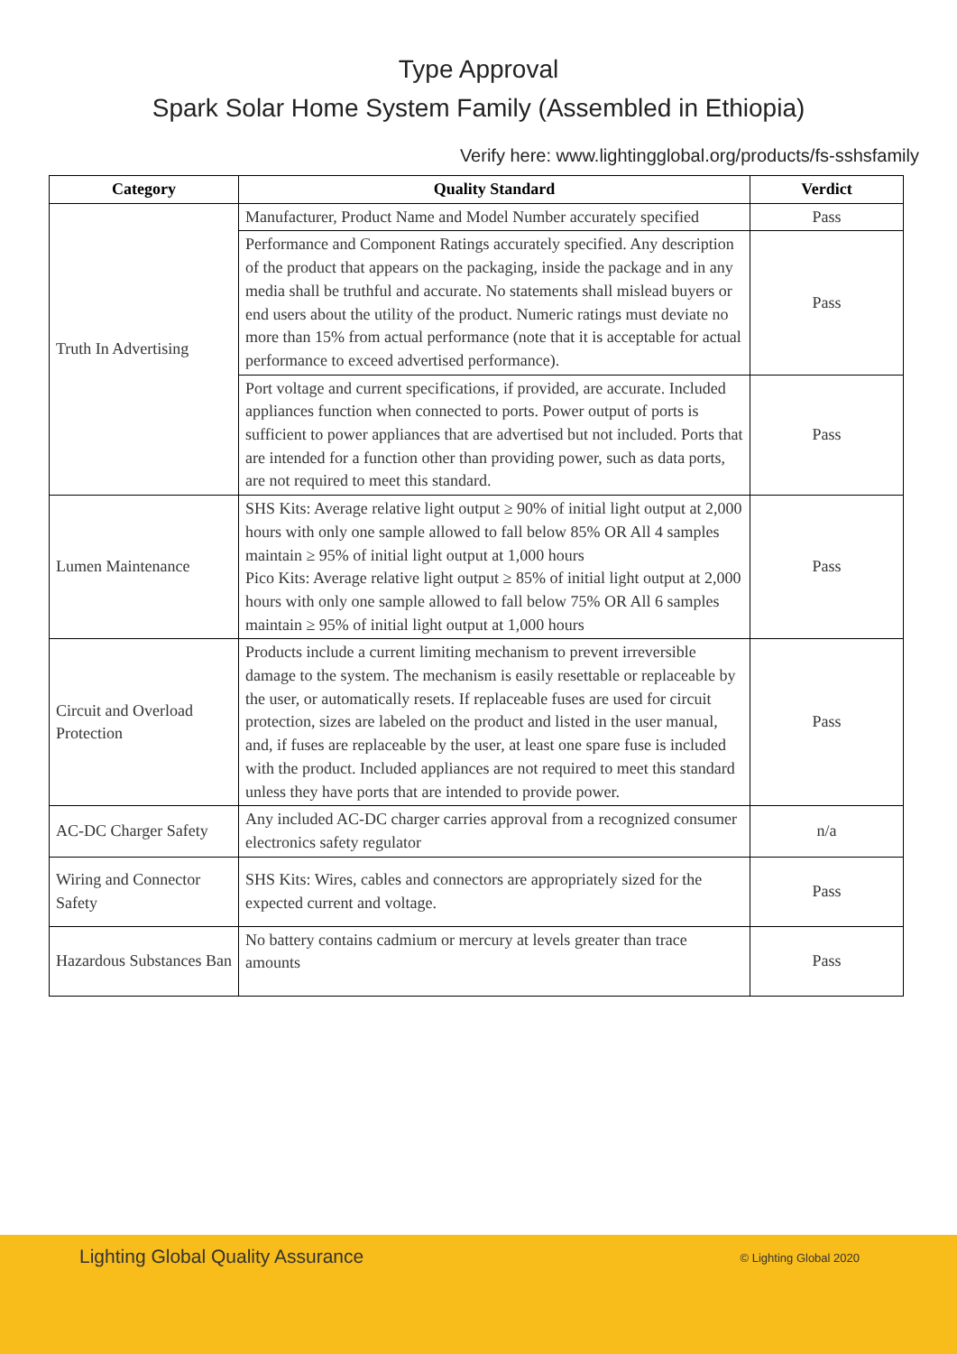Type Approval
Spark Solar Home System Family (Assembled in Ethiopia)
Verify here: www.lightingglobal.org/products/fs-sshsfamily
| Category | Quality Standard | Verdict |
| --- | --- | --- |
| Truth In Advertising | Manufacturer, Product Name and Model Number accurately specified | Pass |
| | Performance and Component Ratings accurately specified. Any description of the product that appears on the packaging, inside the package and in any media shall be truthful and accurate. No statements shall mislead buyers or end users about the utility of the product. Numeric ratings must deviate no more than 15% from actual performance (note that it is acceptable for actual performance to exceed advertised performance). | Pass |
| | Port voltage and current specifications, if provided, are accurate. Included appliances function when connected to ports. Power output of ports is sufficient to power appliances that are advertised but not included. Ports that are intended for a function other than providing power, such as data ports, are not required to meet this standard. | Pass |
| Lumen Maintenance | SHS Kits: Average relative light output ≥ 90% of initial light output at 2,000 hours with only one sample allowed to fall below 85% OR All 4 samples maintain ≥ 95% of initial light output at 1,000 hours Pico Kits: Average relative light output ≥ 85% of initial light output at 2,000 hours with only one sample allowed to fall below 75% OR All 6 samples maintain ≥ 95% of initial light output at 1,000 hours | Pass |
| Circuit and Overload Protection | Products include a current limiting mechanism to prevent irreversible damage to the system. The mechanism is easily resettable or replaceable by the user, or automatically resets. If replaceable fuses are used for circuit protection, sizes are labeled on the product and listed in the user manual, and, if fuses are replaceable by the user, at least one spare fuse is included with the product. Included appliances are not required to meet this standard unless they have ports that are intended to provide power. | Pass |
| AC-DC Charger Safety | Any included AC-DC charger carries approval from a recognized consumer electronics safety regulator | n/a |
| Wiring and Connector Safety | SHS Kits: Wires, cables and connectors are appropriately sized for the expected current and voltage. | Pass |
| Hazardous Substances Ban | No battery contains cadmium or mercury at levels greater than trace amounts | Pass |
Lighting Global Quality Assurance © Lighting Global 2020